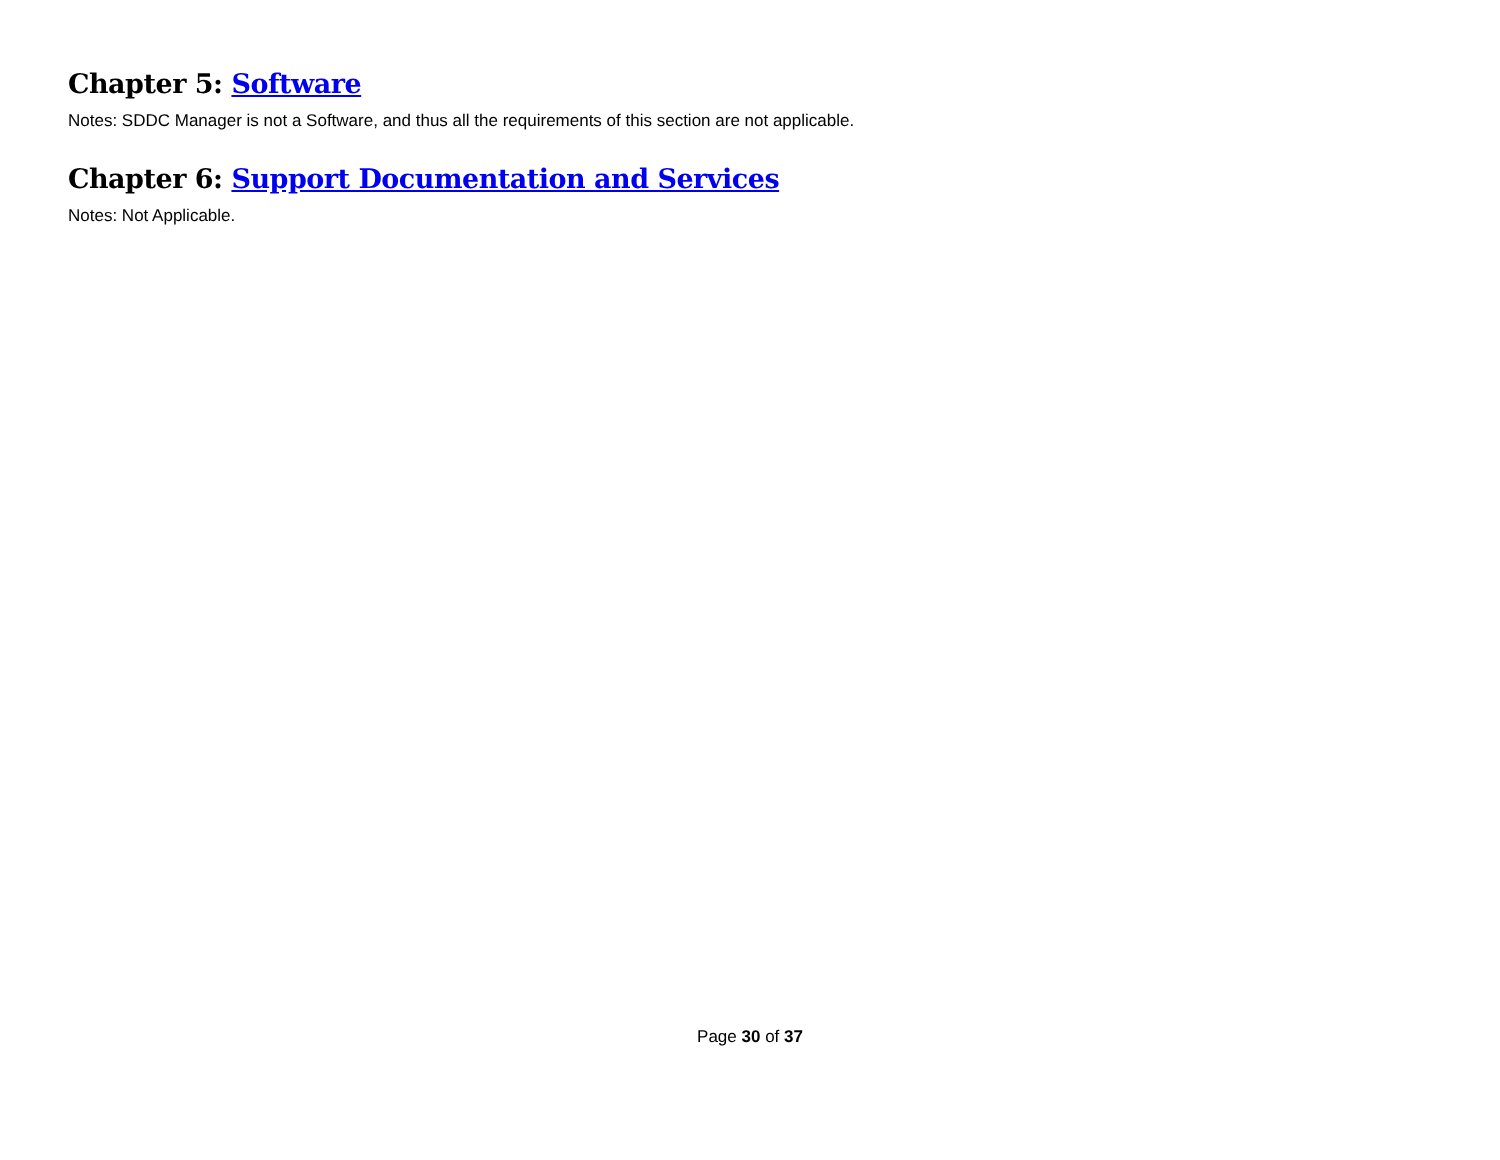Chapter 5: Software
Notes: SDDC Manager is not a Software, and thus all the requirements of this section are not applicable.
Chapter 6: Support Documentation and Services
Notes: Not Applicable.
Page 30 of 37